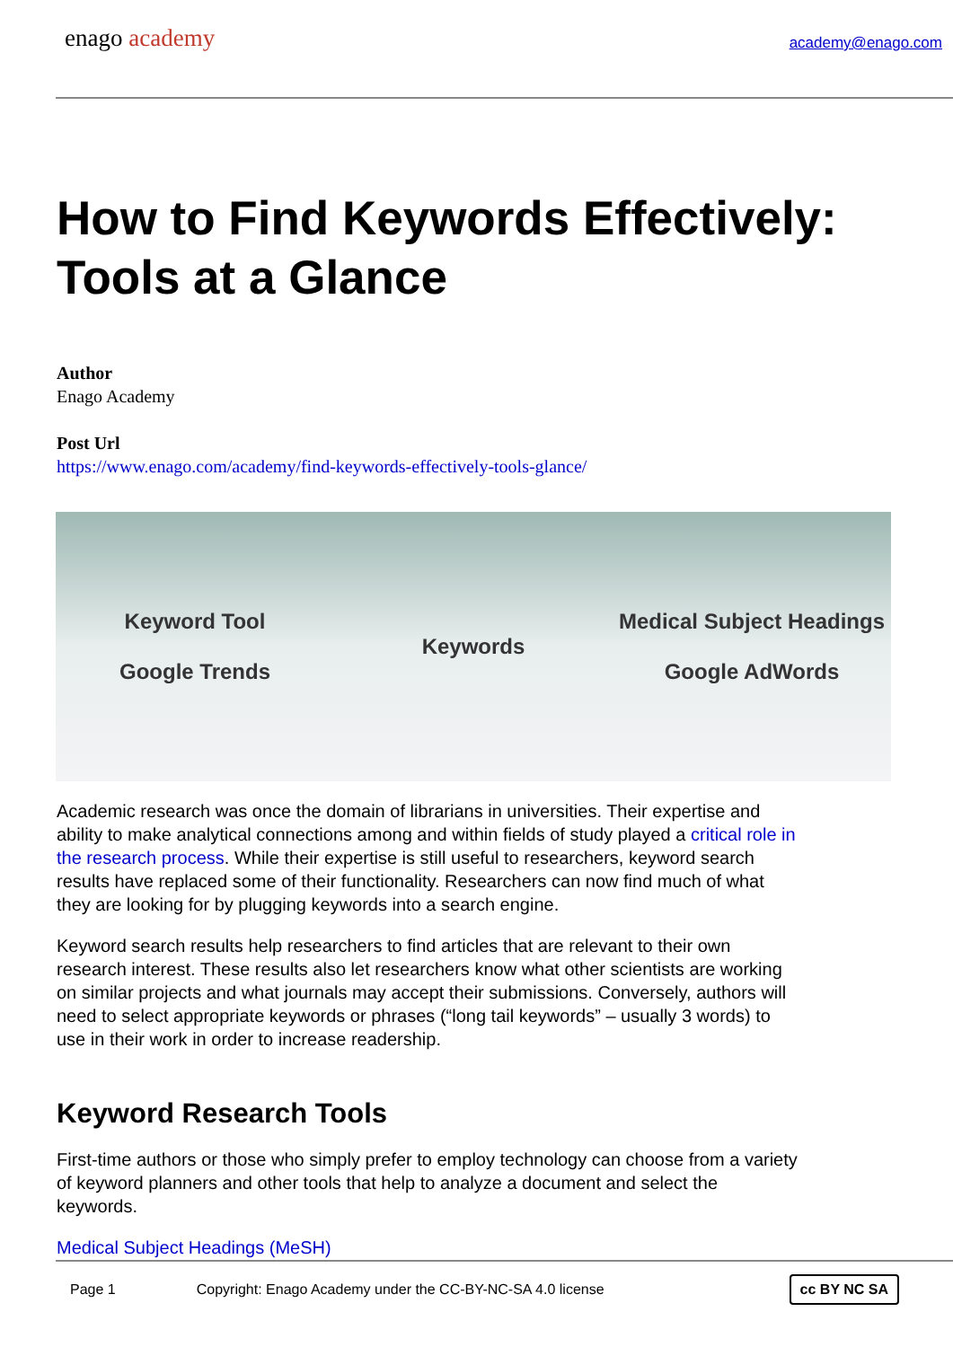enago academy
academy@enago.com
How to Find Keywords Effectively: Tools at a Glance
Author
Enago Academy
Post Url
https://www.enago.com/academy/find-keywords-effectively-tools-glance/
Keyword Tool
Google Trends
Keywords
Medical Subject Headings
Google AdWords
Academic research was once the domain of librarians in universities. Their expertise and ability to make analytical connections among and within fields of study played a critical role in the research process. While their expertise is still useful to researchers, keyword search results have replaced some of their functionality. Researchers can now find much of what they are looking for by plugging keywords into a search engine.
Keyword search results help researchers to find articles that are relevant to their own research interest. These results also let researchers know what other scientists are working on similar projects and what journals may accept their submissions. Conversely, authors will need to select appropriate keywords or phrases (“long tail keywords” – usually 3 words) to use in their work in order to increase readership.
Keyword Research Tools
First-time authors or those who simply prefer to employ technology can choose from a variety of keyword planners and other tools that help to analyze a document and select the keywords.
Medical Subject Headings (MeSH)
Page 1 Copyright: Enago Academy under the CC-BY-NC-SA 4.0 license cc BY NC SA